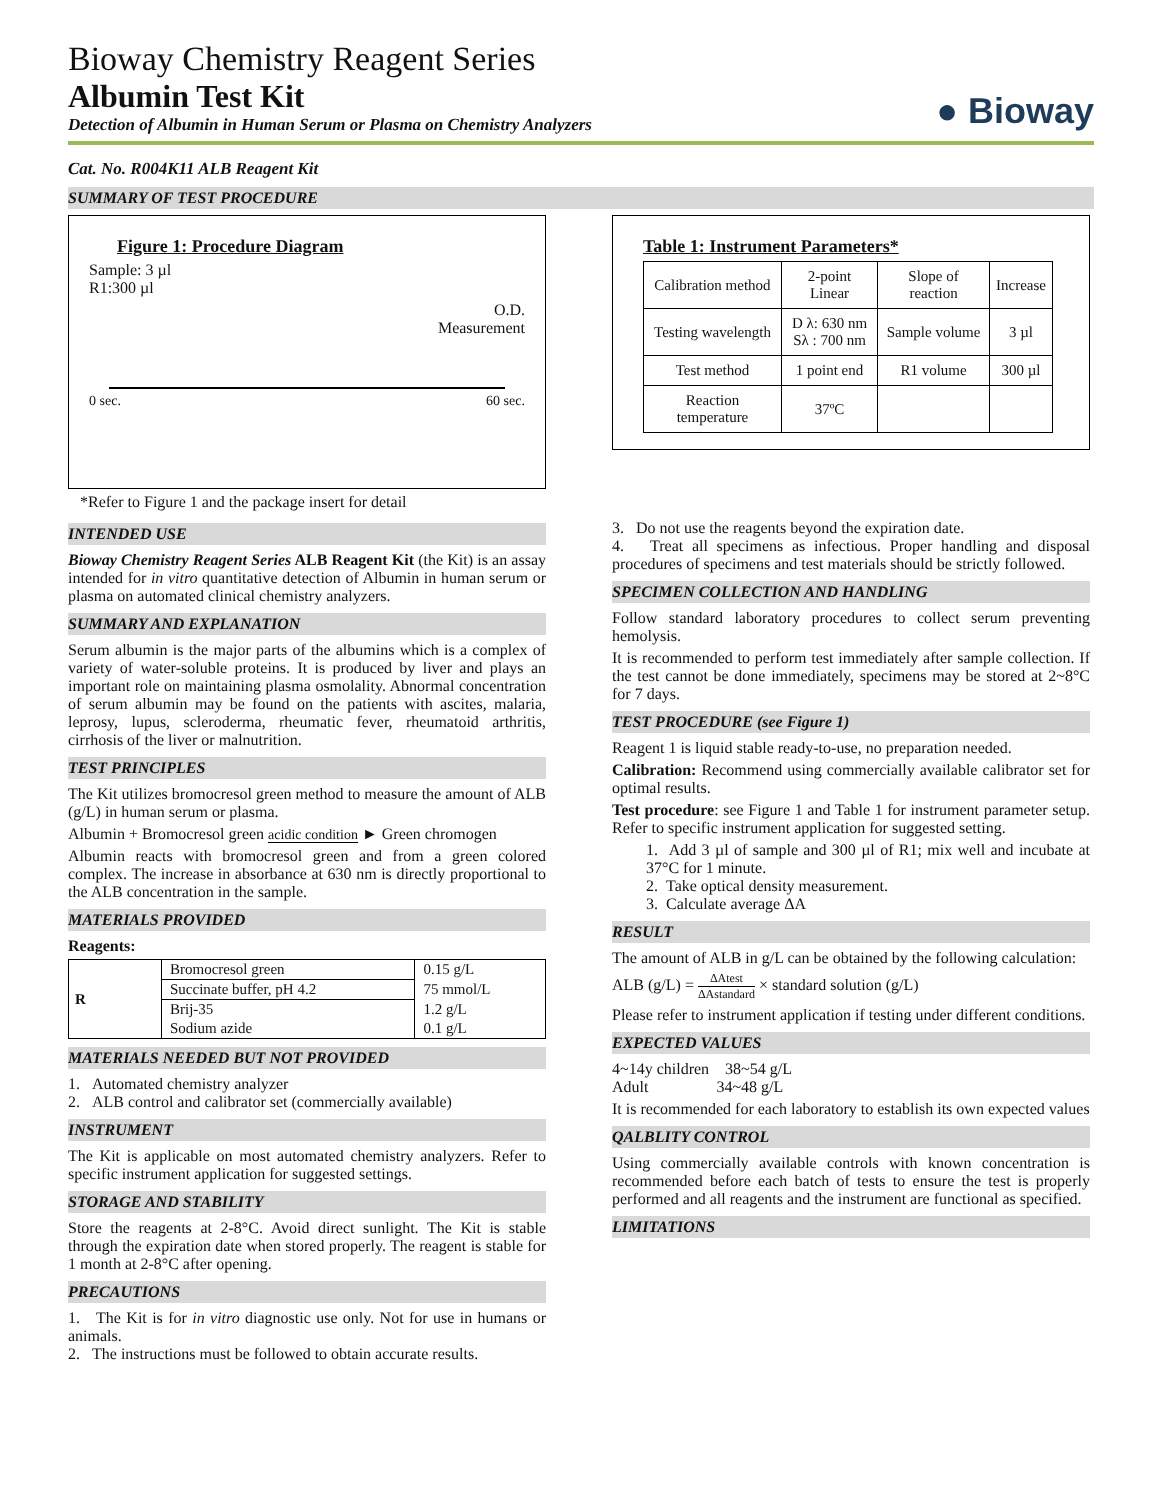Bioway Chemistry Reagent Series
Albumin Test Kit
Detection of Albumin in Human Serum or Plasma on Chemistry Analyzers
● Bioway
Cat. No. R004K11 ALB Reagent Kit
SUMMARY OF TEST PROCEDURE
Figure 1: Procedure Diagram
Sample: 3 µl
R1:300 µl
O.D.
Measurement
0 sec. 60 sec.
*Refer to Figure 1 and the package insert for detail
Table 1: Instrument Parameters*
| Calibration method | 2-point Linear | Slope of reaction | Increase |
| Testing wavelength | D λ: 630 nm Sλ : 700 nm | Sample volume | 3 µl |
| Test method | 1 point end | R1 volume | 300 µl |
| Reaction temperature | 37ºC | | |
INTENDED USE
Bioway Chemistry Reagent Series ALB Reagent Kit (the Kit) is an assay intended for in vitro quantitative detection of Albumin in human serum or plasma on automated clinical chemistry analyzers.
SUMMARY AND EXPLANATION
Serum albumin is the major parts of the albumins which is a complex of variety of water-soluble proteins. It is produced by liver and plays an important role on maintaining plasma osmolality. Abnormal concentration of serum albumin may be found on the patients with ascites, malaria, leprosy, lupus, scleroderma, rheumatic fever, rheumatoid arthritis, cirrhosis of the liver or malnutrition.
TEST PRINCIPLES
The Kit utilizes bromocresol green method to measure the amount of ALB (g/L) in human serum or plasma.
Albumin + Bromocresol green acidic condition ► Green chromogen
Albumin reacts with bromocresol green and from a green colored complex. The increase in absorbance at 630 nm is directly proportional to the ALB concentration in the sample.
MATERIALS PROVIDED
Reagents:
| R | Bromocresol green | 0.15 g/L |
| | Succinate buffer, pH 4.2 | 75 mmol/L |
| | Brij-35 | 1.2 g/L |
| | Sodium azide | 0.1 g/L |
MATERIALS NEEDED BUT NOT PROVIDED
1. Automated chemistry analyzer
2. ALB control and calibrator set (commercially available)
INSTRUMENT
The Kit is applicable on most automated chemistry analyzers. Refer to specific instrument application for suggested settings.
STORAGE AND STABILITY
Store the reagents at 2-8°C. Avoid direct sunlight. The Kit is stable through the expiration date when stored properly. The reagent is stable for 1 month at 2-8°C after opening.
PRECAUTIONS
1. The Kit is for in vitro diagnostic use only. Not for use in humans or animals.
2. The instructions must be followed to obtain accurate results.
3. Do not use the reagents beyond the expiration date.
4. Treat all specimens as infectious. Proper handling and disposal procedures of specimens and test materials should be strictly followed.
SPECIMEN COLLECTION AND HANDLING
Follow standard laboratory procedures to collect serum preventing hemolysis.
It is recommended to perform test immediately after sample collection. If the test cannot be done immediately, specimens may be stored at 2~8°C for 7 days.
TEST PROCEDURE (see Figure 1)
Reagent 1 is liquid stable ready-to-use, no preparation needed.
Calibration: Recommend using commercially available calibrator set for optimal results.
Test procedure: see Figure 1 and Table 1 for instrument parameter setup. Refer to specific instrument application for suggested setting.
1. Add 3 µl of sample and 300 µl of R1; mix well and incubate at 37°C for 1 minute.
2. Take optical density measurement.
3. Calculate average ΔA
RESULT
The amount of ALB in g/L can be obtained by the following calculation:
ALB (g/L) = ΔAtest ΔAstandard × standard solution (g/L)
Please refer to instrument application if testing under different conditions.
EXPECTED VALUES
4~14y children 38~54 g/L
Adult 34~48 g/L
It is recommended for each laboratory to establish its own expected values
QALBLITY CONTROL
Using commercially available controls with known concentration is recommended before each batch of tests to ensure the test is properly performed and all reagents and the instrument are functional as specified.
LIMITATIONS